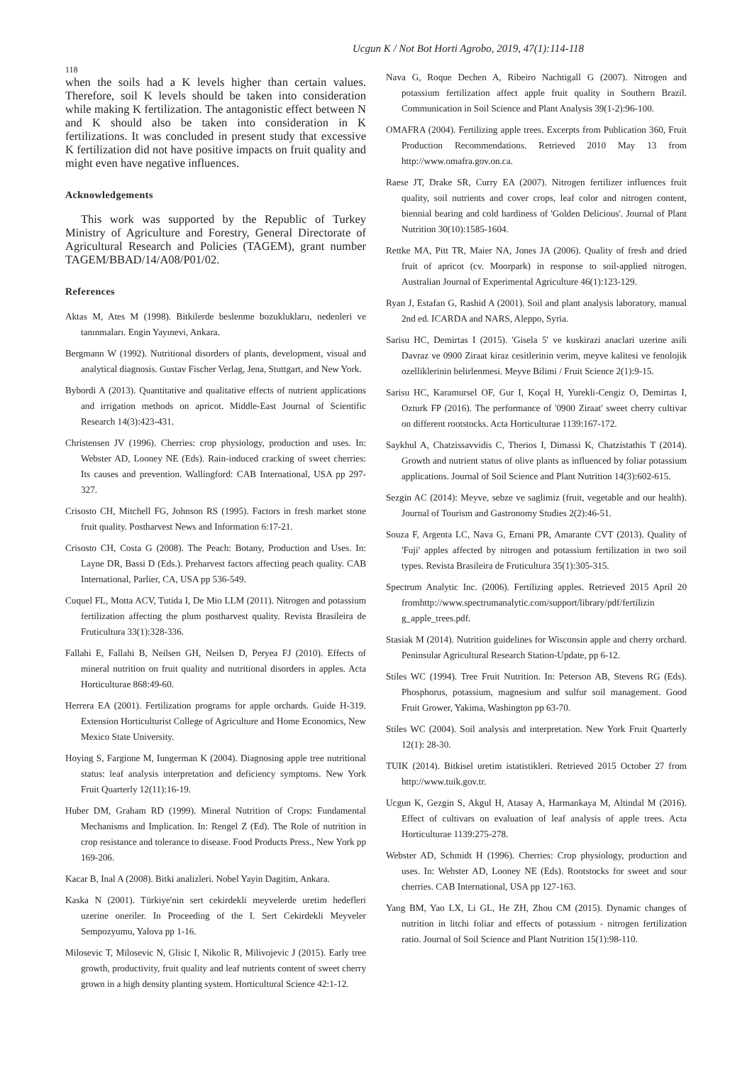Ucgun K / Not Bot Horti Agrobo, 2019, 47(1):114-118
118
when the soils had a K levels higher than certain values. Therefore, soil K levels should be taken into consideration while making K fertilization. The antagonistic effect between N and K should also be taken into consideration in K fertilizations. It was concluded in present study that excessive K fertilization did not have positive impacts on fruit quality and might even have negative influences.
Acknowledgements
This work was supported by the Republic of Turkey Ministry of Agriculture and Forestry, General Directorate of Agricultural Research and Policies (TAGEM), grant number TAGEM/BBAD/14/A08/P01/02.
References
Aktas M, Ates M (1998). Bitkilerde beslenme bozukluklarıı, nedenleri ve tanınmaları. Engin Yayınevi, Ankara.
Bergmann W (1992). Nutritional disorders of plants, development, visual and analytical diagnosis. Gustav Fischer Verlag, Jena, Stuttgart, and New York.
Bybordi A (2013). Quantitative and qualitative effects of nutrient applications and irrigation methods on apricot. Middle-East Journal of Scientific Research 14(3):423-431.
Christensen JV (1996). Cherries: crop physiology, production and uses. In: Webster AD, Looney NE (Eds). Rain-induced cracking of sweet cherries: Its causes and prevention. Wallingford: CAB International, USA pp 297-327.
Crisosto CH, Mitchell FG, Johnson RS (1995). Factors in fresh market stone fruit quality. Postharvest News and Information 6:17-21.
Crisosto CH, Costa G (2008). The Peach: Botany, Production and Uses. In: Layne DR, Bassi D (Eds.). Preharvest factors affecting peach quality. CAB International, Parlier, CA, USA pp 536-549.
Cuquel FL, Motta ACV, Tutida I, De Mio LLM (2011). Nitrogen and potassium fertilization affecting the plum postharvest quality. Revista Brasileira de Fruticultura 33(1):328-336.
Fallahi E, Fallahi B, Neilsen GH, Neilsen D, Peryea FJ (2010). Effects of mineral nutrition on fruit quality and nutritional disorders in apples. Acta Horticulturae 868:49-60.
Herrera EA (2001). Fertilization programs for apple orchards. Guide H-319. Extension Horticulturist College of Agriculture and Home Economics, New Mexico State University.
Hoying S, Fargione M, Iungerman K (2004). Diagnosing apple tree nutritional status: leaf analysis interpretation and deficiency symptoms. New York Fruit Quarterly 12(11):16-19.
Huber DM, Graham RD (1999). Mineral Nutrition of Crops: Fundamental Mechanisms and Implication. In: Rengel Z (Ed). The Role of nutrition in crop resistance and tolerance to disease. Food Products Press., New York pp 169-206.
Kacar B, Inal A (2008). Bitki analizleri. Nobel Yayin Dagitim, Ankara.
Kaska N (2001). Türkiye'nin sert cekirdekli meyvelerde uretim hedefleri uzerine oneriler. In Proceeding of the I. Sert Cekirdekli Meyveler Sempozyumu, Yalova pp 1-16.
Milosevic T, Milosevic N, Glisic I, Nikolic R, Milivojevic J (2015). Early tree growth, productivity, fruit quality and leaf nutrients content of sweet cherry grown in a high density planting system. Horticultural Science 42:1-12.
Nava G, Roque Dechen A, Ribeiro Nachtigall G (2007). Nitrogen and potassium fertilization affect apple fruit quality in Southern Brazil. Communication in Soil Science and Plant Analysis 39(1-2):96-100.
OMAFRA (2004). Fertilizing apple trees. Excerpts from Publication 360, Fruit Production Recommendations. Retrieved 2010 May 13 from http://www.omafra.gov.on.ca.
Raese JT, Drake SR, Curry EA (2007). Nitrogen fertilizer influences fruit quality, soil nutrients and cover crops, leaf color and nitrogen content, biennial bearing and cold hardiness of 'Golden Delicious'. Journal of Plant Nutrition 30(10):1585-1604.
Rettke MA, Pitt TR, Maier NA, Jones JA (2006). Quality of fresh and dried fruit of apricot (cv. Moorpark) in response to soil-applied nitrogen. Australian Journal of Experimental Agriculture 46(1):123-129.
Ryan J, Estafan G, Rashid A (2001). Soil and plant analysis laboratory, manual 2nd ed. ICARDA and NARS, Aleppo, Syria.
Sarisu HC, Demirtas I (2015). 'Gisela 5' ve kuskirazi anaclari uzerine asili Davraz ve 0900 Ziraat kiraz cesitlerinin verim, meyve kalitesi ve fenolojik ozelliklerinin belirlenmesi. Meyve Bilimi / Fruit Science 2(1):9-15.
Sarisu HC, Karamursel OF, Gur I, Koçal H, Yurekli-Cengiz O, Demirtas I, Ozturk FP (2016). The performance of '0900 Ziraat' sweet cherry cultivar on different rootstocks. Acta Horticulturae 1139:167-172.
Saykhul A, Chatzissavvidis C, Therios I, Dimassi K, Chatzistathis T (2014). Growth and nutrient status of olive plants as influenced by foliar potassium applications. Journal of Soil Science and Plant Nutrition 14(3):602-615.
Sezgin AC (2014): Meyve, sebze ve saglimiz (fruit, vegetable and our health). Journal of Tourism and Gastronomy Studies 2(2):46-51.
Souza F, Argenta LC, Nava G, Ernani PR, Amarante CVT (2013). Quality of 'Fuji' apples affected by nitrogen and potassium fertilization in two soil types. Revista Brasileira de Fruticultura 35(1):305-315.
Spectrum Analytic Inc. (2006). Fertilizing apples. Retrieved 2015 April 20 fromhttp://www.spectrumanalytic.com/support/library/pdf/fertilizin g_apple_trees.pdf.
Stasiak M (2014). Nutrition guidelines for Wisconsin apple and cherry orchard. Peninsular Agricultural Research Station-Update, pp 6-12.
Stiles WC (1994). Tree Fruit Nutrition. In: Peterson AB, Stevens RG (Eds). Phosphorus, potassium, magnesium and sulfur soil management. Good Fruit Grower, Yakima, Washington pp 63-70.
Stiles WC (2004). Soil analysis and interpretation. New York Fruit Quarterly 12(1): 28-30.
TUIK (2014). Bitkisel uretim istatistikleri. Retrieved 2015 October 27 from http://www.tuik.gov.tr.
Ucgun K, Gezgin S, Akgul H, Atasay A, Harmankaya M, Altindal M (2016). Effect of cultivars on evaluation of leaf analysis of apple trees. Acta Horticulturae 1139:275-278.
Webster AD, Schmidt H (1996). Cherries: Crop physiology, production and uses. In: Webster AD, Looney NE (Eds). Rootstocks for sweet and sour cherries. CAB International, USA pp 127-163.
Yang BM, Yao LX, Li GL, He ZH, Zhou CM (2015). Dynamic changes of nutrition in litchi foliar and effects of potassium - nitrogen fertilization ratio. Journal of Soil Science and Plant Nutrition 15(1):98-110.